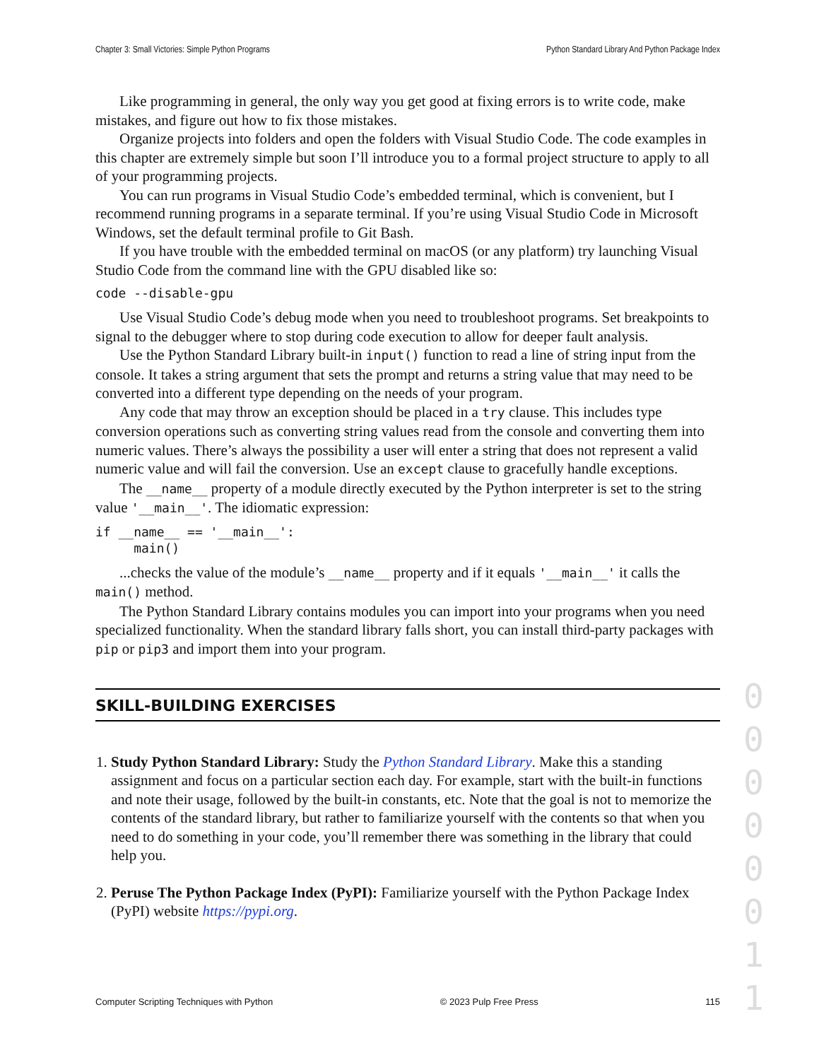Chapter 3: Small Victories: Simple Python Programs Python Standard Library And Python Package Index
Like programming in general, the only way you get good at fixing errors is to write code, make mistakes, and figure out how to fix those mistakes.
Organize projects into folders and open the folders with Visual Studio Code. The code examples in this chapter are extremely simple but soon I’ll introduce you to a formal project structure to apply to all of your programming projects.
You can run programs in Visual Studio Code’s embedded terminal, which is convenient, but I recommend running programs in a separate terminal. If you’re using Visual Studio Code in Microsoft Windows, set the default terminal profile to Git Bash.
If you have trouble with the embedded terminal on macOS (or any platform) try launching Visual Studio Code from the command line with the GPU disabled like so:
code --disable-gpu
Use Visual Studio Code’s debug mode when you need to troubleshoot programs. Set breakpoints to signal to the debugger where to stop during code execution to allow for deeper fault analysis.
Use the Python Standard Library built-in input() function to read a line of string input from the console. It takes a string argument that sets the prompt and returns a string value that may need to be converted into a different type depending on the needs of your program.
Any code that may throw an exception should be placed in a try clause. This includes type conversion operations such as converting string values read from the console and converting them into numeric values. There’s always the possibility a user will enter a string that does not represent a valid numeric value and will fail the conversion. Use an except clause to gracefully handle exceptions.
The __name__ property of a module directly executed by the Python interpreter is set to the string value '__main__'. The idiomatic expression:
if __name__ == '__main__':
     main()
...checks the value of the module’s __name__ property and if it equals '__main__' it calls the main() method.
The Python Standard Library contains modules you can import into your programs when you need specialized functionality. When the standard library falls short, you can install third-party packages with pip or pip3 and import them into your program.
SKILL-BUILDING EXERCISES
1. Study Python Standard Library: Study the Python Standard Library. Make this a standing assignment and focus on a particular section each day. For example, start with the built-in functions and note their usage, followed by the built-in constants, etc. Note that the goal is not to memorize the contents of the standard library, but rather to familiarize yourself with the contents so that when you need to do something in your code, you’ll remember there was something in the library that could help you.
2. Peruse The Python Package Index (PyPI): Familiarize yourself with the Python Package Index (PyPI) website https://pypi.org.
0
0
0
0
0
0
1
1
Computer Scripting Techniques with Python © 2023 Pulp Free Press 115